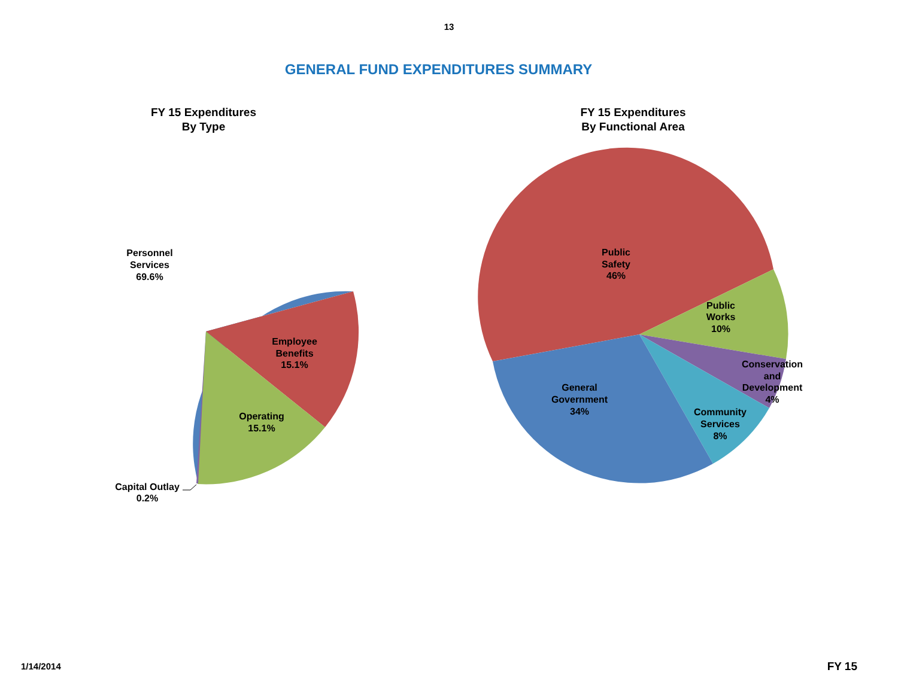13
GENERAL FUND EXPENDITURES SUMMARY
FY 15 Expenditures
By Type
FY 15 Expenditures
By Functional Area
Personnel
Services
69.6%
Employee
Benefits
15.1%
Operating
15.1%
Capital Outlay
0.2%
Public
Safety
46%
Public
Works
10%
Conservation
and
Development
4%
Community
Services
8%
General
Government
34%
1/14/2014 FY 15